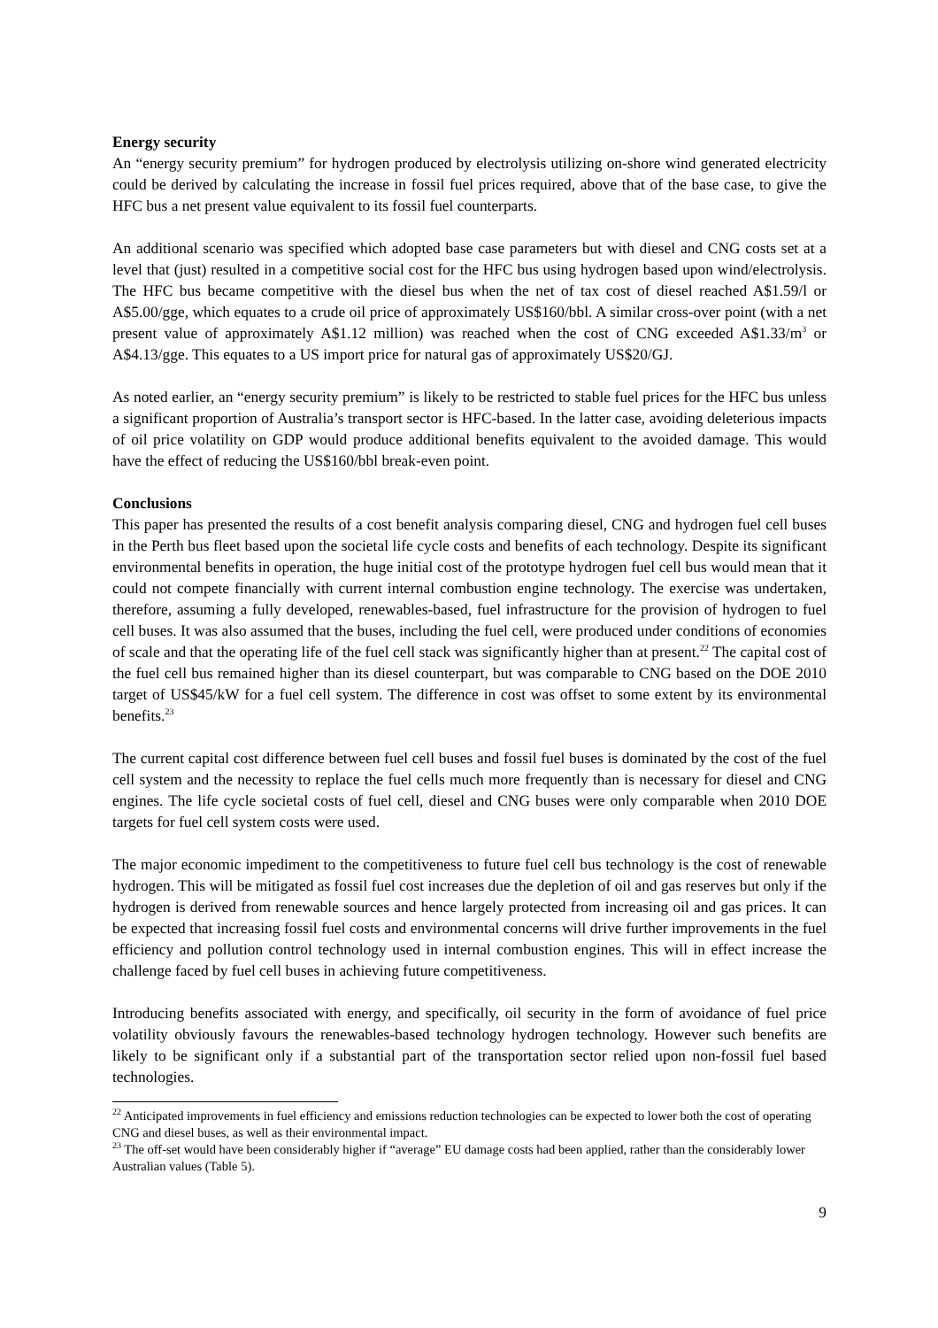Energy security
An “energy security premium” for hydrogen produced by electrolysis utilizing on-shore wind generated electricity could be derived by calculating the increase in fossil fuel prices required, above that of the base case, to give the HFC bus a net present value equivalent to its fossil fuel counterparts.
An additional scenario was specified which adopted base case parameters but with diesel and CNG costs set at a level that (just) resulted in a competitive social cost for the HFC bus using hydrogen based upon wind/electrolysis. The HFC bus became competitive with the diesel bus when the net of tax cost of diesel reached A$1.59/l or A$5.00/gge, which equates to a crude oil price of approximately US$160/bbl. A similar cross-over point (with a net present value of approximately A$1.12 million) was reached when the cost of CNG exceeded A$1.33/m<sup>3</sup> or A$4.13/gge. This equates to a US import price for natural gas of approximately US$20/GJ.
As noted earlier, an “energy security premium” is likely to be restricted to stable fuel prices for the HFC bus unless a significant proportion of Australia’s transport sector is HFC-based. In the latter case, avoiding deleterious impacts of oil price volatility on GDP would produce additional benefits equivalent to the avoided damage. This would have the effect of reducing the US$160/bbl break-even point.
Conclusions
This paper has presented the results of a cost benefit analysis comparing diesel, CNG and hydrogen fuel cell buses in the Perth bus fleet based upon the societal life cycle costs and benefits of each technology. Despite its significant environmental benefits in operation, the huge initial cost of the prototype hydrogen fuel cell bus would mean that it could not compete financially with current internal combustion engine technology. The exercise was undertaken, therefore, assuming a fully developed, renewables-based, fuel infrastructure for the provision of hydrogen to fuel cell buses. It was also assumed that the buses, including the fuel cell, were produced under conditions of economies of scale and that the operating life of the fuel cell stack was significantly higher than at present.<sup>22</sup> The capital cost of the fuel cell bus remained higher than its diesel counterpart, but was comparable to CNG based on the DOE 2010 target of US$45/kW for a fuel cell system. The difference in cost was offset to some extent by its environmental benefits.<sup>23</sup>
The current capital cost difference between fuel cell buses and fossil fuel buses is dominated by the cost of the fuel cell system and the necessity to replace the fuel cells much more frequently than is necessary for diesel and CNG engines. The life cycle societal costs of fuel cell, diesel and CNG buses were only comparable when 2010 DOE targets for fuel cell system costs were used.
The major economic impediment to the competitiveness to future fuel cell bus technology is the cost of renewable hydrogen. This will be mitigated as fossil fuel cost increases due the depletion of oil and gas reserves but only if the hydrogen is derived from renewable sources and hence largely protected from increasing oil and gas prices. It can be expected that increasing fossil fuel costs and environmental concerns will drive further improvements in the fuel efficiency and pollution control technology used in internal combustion engines. This will in effect increase the challenge faced by fuel cell buses in achieving future competitiveness.
Introducing benefits associated with energy, and specifically, oil security in the form of avoidance of fuel price volatility obviously favours the renewables-based technology hydrogen technology. However such benefits are likely to be significant only if a substantial part of the transportation sector relied upon non-fossil fuel based technologies.
<sup>22</sup> Anticipated improvements in fuel efficiency and emissions reduction technologies can be expected to lower both the cost of operating CNG and diesel buses, as well as their environmental impact.
<sup>23</sup> The off-set would have been considerably higher if “average” EU damage costs had been applied, rather than the considerably lower Australian values (Table 5).
9